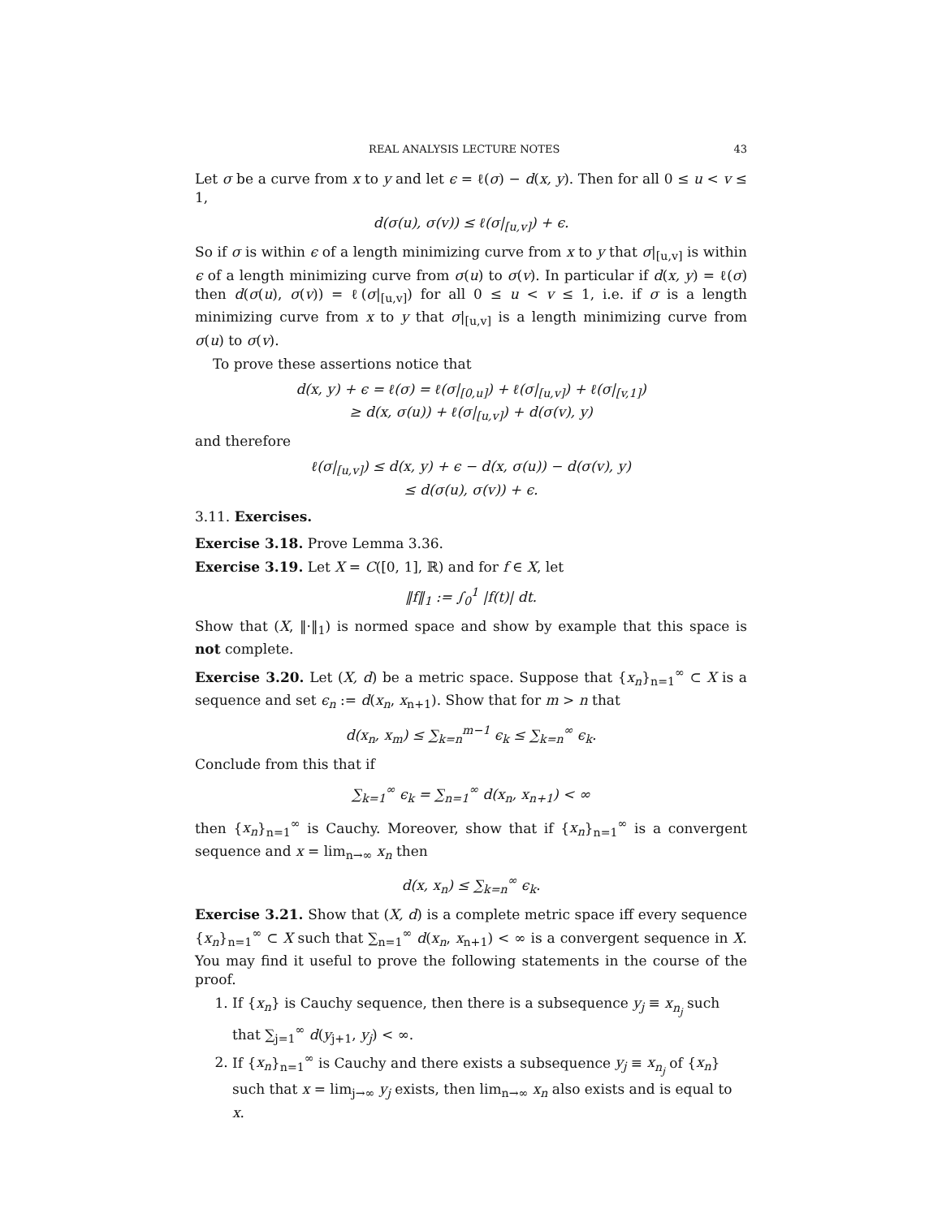REAL ANALYSIS LECTURE NOTES 43
Let σ be a curve from x to y and let ϵ = ℓ(σ) − d(x, y). Then for all 0 ≤ u < v ≤ 1,
d(σ(u), σ(v)) ≤ ℓ(σ|<sub>[u,v]</sub>) + ϵ.
So if σ is within ϵ of a length minimizing curve from x to y that σ|<sub>[u,v]</sub> is within ϵ of a length minimizing curve from σ(u) to σ(v). In particular if d(x, y) = ℓ(σ) then d(σ(u), σ(v)) = ℓ(σ|<sub>[u,v]</sub>) for all 0 ≤ u < v ≤ 1, i.e. if σ is a length minimizing curve from x to y that σ|<sub>[u,v]</sub> is a length minimizing curve from σ(u) to σ(v).
To prove these assertions notice that
d(x, y) + ϵ = ℓ(σ) = ℓ(σ|<sub>[0,u]</sub>) + ℓ(σ|<sub>[u,v]</sub>) + ℓ(σ|<sub>[v,1]</sub>)
≥ d(x, σ(u)) + ℓ(σ|<sub>[u,v]</sub>) + d(σ(v), y)
and therefore
ℓ(σ|<sub>[u,v]</sub>) ≤ d(x, y) + ϵ − d(x, σ(u)) − d(σ(v), y)
≤ d(σ(u), σ(v)) + ϵ.
3.11. Exercises.
Exercise 3.18. Prove Lemma 3.36.
Exercise 3.19. Let X = C([0, 1], ℝ) and for f ∈ X, let
‖f‖<sub>1</sub> := ∫<sub>0</sub><sup>1</sup> |f(t)| dt.
Show that (X, ‖·‖<sub>1</sub>) is normed space and show by example that this space is not complete.
Exercise 3.20. Let (X, d) be a metric space. Suppose that {x<sub>n</sub>}<sub>n=1</sub><sup>∞</sup> ⊂ X is a sequence and set ϵ<sub>n</sub> := d(x<sub>n</sub>, x<sub>n+1</sub>). Show that for m > n that
d(x<sub>n</sub>, x<sub>m</sub>) ≤ ∑<sub>k=n</sub><sup>m−1</sup> ϵ<sub>k</sub> ≤ ∑<sub>k=n</sub><sup>∞</sup> ϵ<sub>k</sub>.
Conclude from this that if
∑<sub>k=1</sub><sup>∞</sup> ϵ<sub>k</sub> = ∑<sub>n=1</sub><sup>∞</sup> d(x<sub>n</sub>, x<sub>n+1</sub>) < ∞
then {x<sub>n</sub>}<sub>n=1</sub><sup>∞</sup> is Cauchy. Moreover, show that if {x<sub>n</sub>}<sub>n=1</sub><sup>∞</sup> is a convergent sequence and x = lim<sub>n→∞</sub> x<sub>n</sub> then
d(x, x<sub>n</sub>) ≤ ∑<sub>k=n</sub><sup>∞</sup> ϵ<sub>k</sub>.
Exercise 3.21. Show that (X, d) is a complete metric space iff every sequence {x<sub>n</sub>}<sub>n=1</sub><sup>∞</sup> ⊂ X such that ∑<sub>n=1</sub><sup>∞</sup> d(x<sub>n</sub>, x<sub>n+1</sub>) < ∞ is a convergent sequence in X. You may find it useful to prove the following statements in the course of the proof.
1. If {x<sub>n</sub>} is Cauchy sequence, then there is a subsequence y<sub>j</sub> ≡ x<sub>n<sub>j</sub></sub> such that ∑<sub>j=1</sub><sup>∞</sup> d(y<sub>j+1</sub>, y<sub>j</sub>) < ∞.
2. If {x<sub>n</sub>}<sub>n=1</sub><sup>∞</sup> is Cauchy and there exists a subsequence y<sub>j</sub> ≡ x<sub>n<sub>j</sub></sub> of {x<sub>n</sub>} such that x = lim<sub>j→∞</sub> y<sub>j</sub> exists, then lim<sub>n→∞</sub> x<sub>n</sub> also exists and is equal to x.